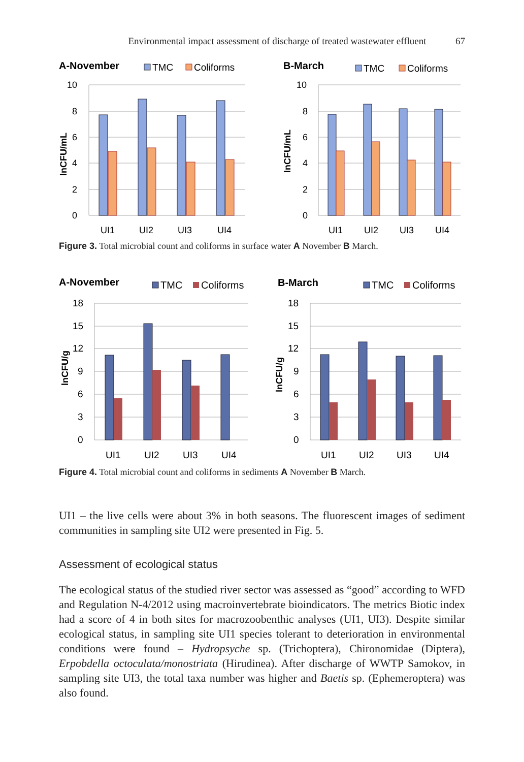Environmental impact assessment of discharge of treated wastewater effluent
67
A-November
TMC
Coliforms
B-March
TMC
Coliforms
10
8
6
4
2
0
10
8
6
4
2
0
UI1
UI2
UI3
UI4
UI1
UI2
UI3
UI4
lnCFU/mL
lnCFU/mL
Figure 3. Total microbial count and coliforms in surface water A November B March.
A-November
TMC
Coliforms
B-March
TMC
Coliforms
18
15
12
9
6
3
0
18
15
12
9
6
3
0
UI1
UI2
UI3
UI4
UI1
UI2
UI3
UI4
lnCFU/g
lnCFU/g
Figure 4. Total microbial count and coliforms in sediments A November B March.
UI1 – the live cells were about 3% in both seasons. The fluorescent images of sediment communities in sampling site UI2 were presented in Fig. 5.
Assessment of ecological status
The ecological status of the studied river sector was assessed as “good” according to WFD and Regulation N-4/2012 using macroinvertebrate bioindicators. The metrics Biotic index had a score of 4 in both sites for macrozoobenthic analyses (UI1, UI3). Despite similar ecological status, in sampling site UI1 species tolerant to deterioration in environmental conditions were found – Hydropsyche sp. (Trichoptera), Chironomidae (Diptera), Erpobdella octoculata/monostriata (Hirudinea). After discharge of WWTP Samokov, in sampling site UI3, the total taxa number was higher and Baetis sp. (Ephemeroptera) was also found.